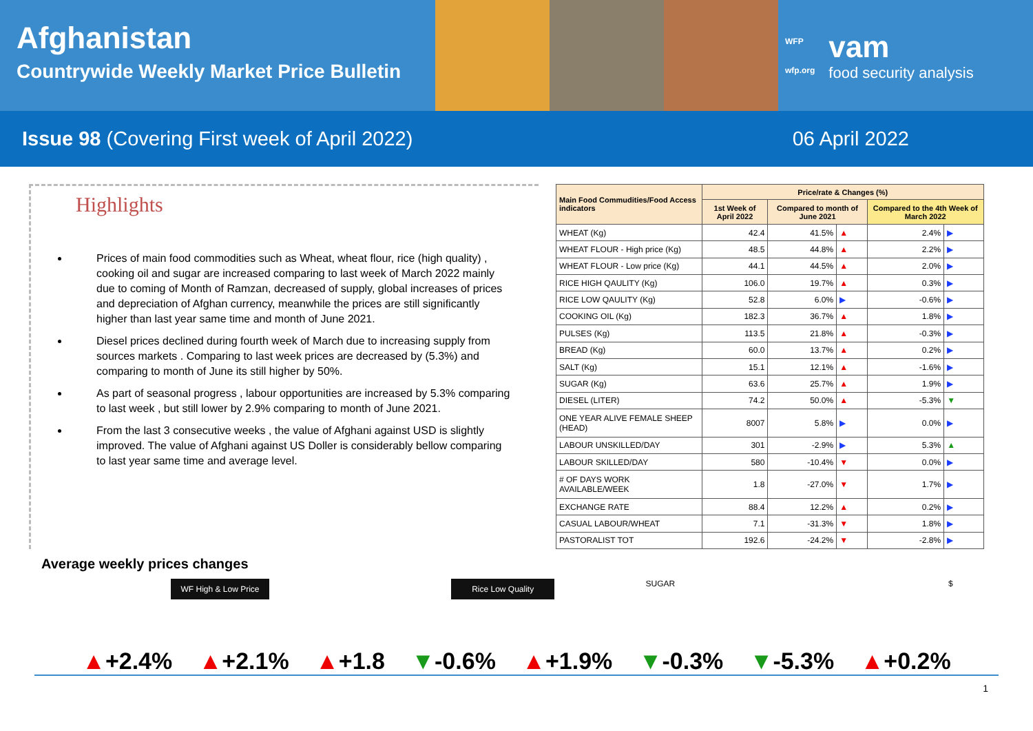Afghanistan
Countrywide Weekly Market Price Bulletin
WFP
wfp.org
vam
food security analysis
Issue 98 (Covering First week of April 2022)
06 April 2022
Highlights
Prices of main food commodities such as Wheat, wheat flour, rice (high quality) , cooking oil and sugar are increased comparing to last week of March 2022 mainly due to coming of Month of Ramzan, decreased of supply, global increases of prices and depreciation of Afghan currency, meanwhile the prices are still significantly higher than last year same time and month of June 2021.
Diesel prices declined during fourth week of March due to increasing supply from sources markets . Comparing to last week prices are decreased by (5.3%) and comparing to month of June its still higher by 50%.
As part of seasonal progress , labour opportunities are increased by 5.3% comparing to last week , but still lower by 2.9% comparing to month of June 2021.
From the last 3 consecutive weeks , the value of Afghani against USD is slightly improved. The value of Afghani against US Doller is considerably bellow comparing to last year same time and average level.
| Main Food Commudities/Food Access indicators | Price/rate & Changes (%) | | | | |
| --- | --- | --- | --- | --- | --- |
| | 1st Week of April 2022 | Compared to month of June 2021 | | Compared to the 4th Week of March 2022 | |
| WHEAT (Kg) | 42.4 | 41.5% | ▲ | 2.4% | ▶ |
| WHEAT FLOUR - High price (Kg) | 48.5 | 44.8% | ▲ | 2.2% | ▶ |
| WHEAT FLOUR - Low price (Kg) | 44.1 | 44.5% | ▲ | 2.0% | ▶ |
| RICE HIGH QAULITY (Kg) | 106.0 | 19.7% | ▲ | 0.3% | ▶ |
| RICE LOW QAULITY (Kg) | 52.8 | 6.0% | ▶ | -0.6% | ▶ |
| COOKING OIL (Kg) | 182.3 | 36.7% | ▲ | 1.8% | ▶ |
| PULSES (Kg) | 113.5 | 21.8% | ▲ | -0.3% | ▶ |
| BREAD (Kg) | 60.0 | 13.7% | ▲ | 0.2% | ▶ |
| SALT (Kg) | 15.1 | 12.1% | ▲ | -1.6% | ▶ |
| SUGAR (Kg) | 63.6 | 25.7% | ▲ | 1.9% | ▶ |
| DIESEL (LITER) | 74.2 | 50.0% | ▲ | -5.3% | ▼ |
| ONE YEAR ALIVE FEMALE SHEEP (HEAD) | 8007 | 5.8% | ▶ | 0.0% | ▶ |
| LABOUR UNSKILLED/DAY | 301 | -2.9% | ▶ | 5.3% | ▲ |
| LABOUR SKILLED/DAY | 580 | -10.4% | ▼ | 0.0% | ▶ |
| # OF DAYS WORK AVAILABLE/WEEK | 1.8 | -27.0% | ▼ | 1.7% | ▶ |
| EXCHANGE RATE | 88.4 | 12.2% | ▲ | 0.2% | ▶ |
| CASUAL LABOUR/WHEAT | 7.1 | -31.3% | ▼ | 1.8% | ▶ |
| PASTORALIST TOT | 192.6 | -24.2% | ▼ | -2.8% | ▶ |
Average weekly prices changes
WF High & Low Price Rice Low Quality SUGAR $
▲+2.4% ▲+2.1% ▲+1.8 ▼-0.6% ▲+1.9% ▼-0.3% ▼-5.3% ▲+0.2%
1